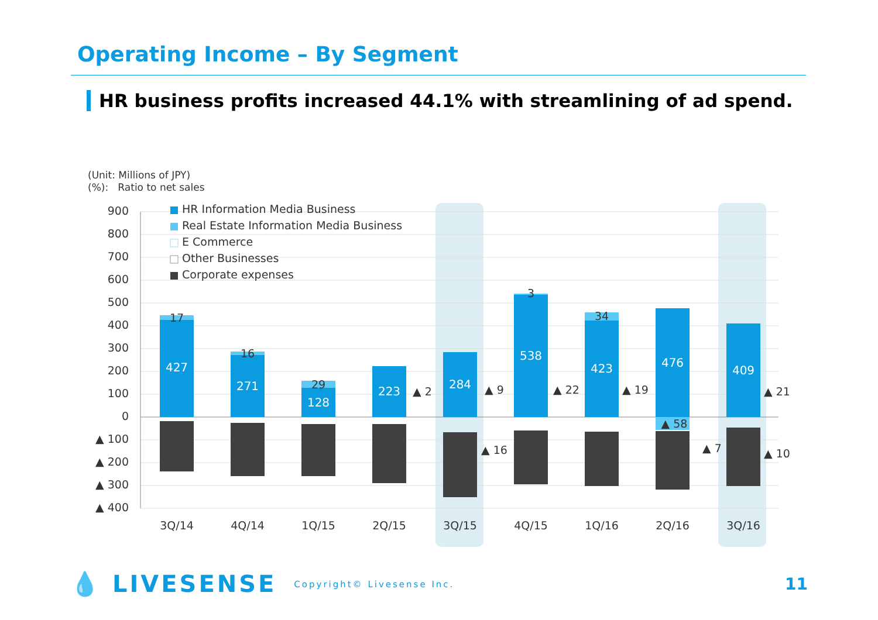Operating Income – By Segment
HR business profits increased 44.1% with streamlining of ad spend.
(Unit: Millions of JPY)
(%): Ratio to net sales
900
800
700
600
500
400
300
200
100
0
▲ 100
▲ 200
▲ 300
▲ 400
HR Information Media Business
Real Estate Information Media Business
E Commerce
Other Businesses
Corporate expenses
427
271
128
223
284
538
423
476
409
17
16
29
3
34
▲ 58
▲ 2
▲ 9
▲ 22
▲ 19
▲ 21
▲ 16
▲ 7
▲ 10
3Q/14
4Q/14
1Q/15
2Q/15
3Q/15
4Q/15
1Q/16
2Q/16
3Q/16
💧 LIVESENSE Copyright© Livesense Inc. 11